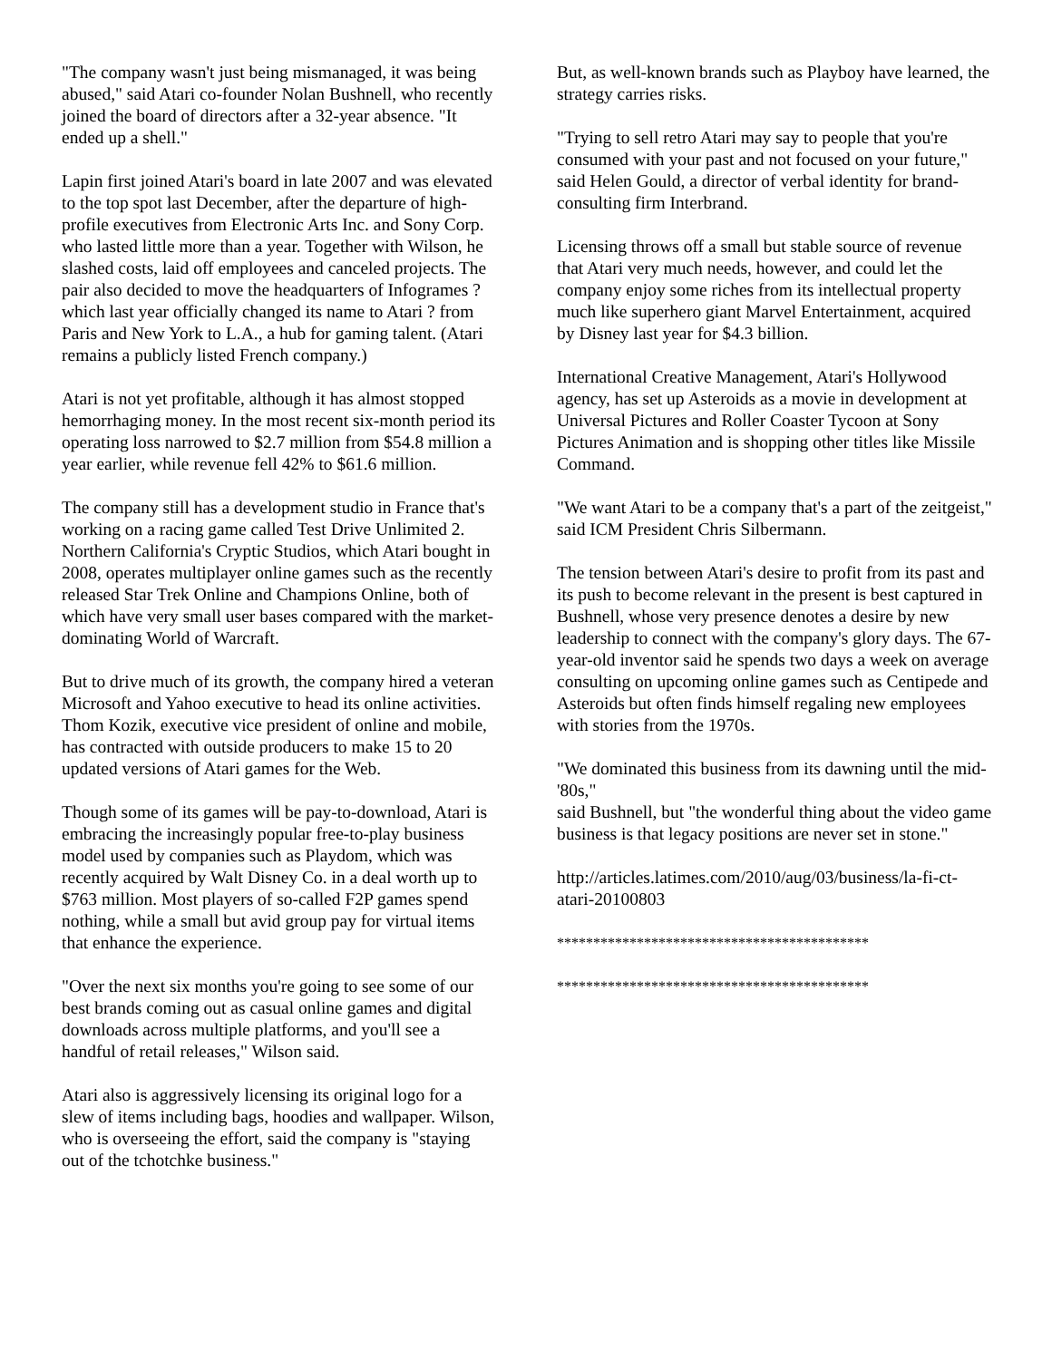"The company wasn't just being mismanaged, it was being abused," said Atari co-founder Nolan Bushnell, who recently joined the board of directors after a 32-year absence. "It ended up a shell."
Lapin first joined Atari's board in late 2007 and was elevated to the top spot last December, after the departure of high-profile executives from Electronic Arts Inc. and Sony Corp. who lasted little more than a year. Together with Wilson, he slashed costs, laid off employees and canceled projects. The pair also decided to move the headquarters of Infogrames ? which last year officially changed its name to Atari ? from Paris and New York to L.A., a hub for gaming talent. (Atari remains a publicly listed French company.)
Atari is not yet profitable, although it has almost stopped hemorrhaging money. In the most recent six-month period its operating loss narrowed to $2.7 million from $54.8 million a year earlier, while revenue fell 42% to $61.6 million.
The company still has a development studio in France that's working on a racing game called Test Drive Unlimited 2. Northern California's Cryptic Studios, which Atari bought in 2008, operates multiplayer online games such as the recently released Star Trek Online and Champions Online, both of which have very small user bases compared with the market-dominating World of Warcraft.
But to drive much of its growth, the company hired a veteran Microsoft and Yahoo executive to head its online activities. Thom Kozik, executive vice president of online and mobile, has contracted with outside producers to make 15 to 20 updated versions of Atari games for the Web.
Though some of its games will be pay-to-download, Atari is embracing the increasingly popular free-to-play business model used by companies such as Playdom, which was recently acquired by Walt Disney Co. in a deal worth up to $763 million. Most players of so-called F2P games spend nothing, while a small but avid group pay for virtual items that enhance the experience.
"Over the next six months you're going to see some of our best brands coming out as casual online games and digital downloads across multiple platforms, and you'll see a handful of retail releases," Wilson said.
Atari also is aggressively licensing its original logo for a slew of items including bags, hoodies and wallpaper. Wilson, who is overseeing the effort, said the company is "staying out of the tchotchke business."
But, as well-known brands such as Playboy have learned, the strategy carries risks.
"Trying to sell retro Atari may say to people that you're consumed with your past and not focused on your future," said Helen Gould, a director of verbal identity for brand-consulting firm Interbrand.
Licensing throws off a small but stable source of revenue that Atari very much needs, however, and could let the company enjoy some riches from its intellectual property much like superhero giant Marvel Entertainment, acquired by Disney last year for $4.3 billion.
International Creative Management, Atari's Hollywood agency, has set up Asteroids as a movie in development at Universal Pictures and Roller Coaster Tycoon at Sony Pictures Animation and is shopping other titles like Missile Command.
"We want Atari to be a company that's a part of the zeitgeist," said ICM President Chris Silbermann.
The tension between Atari's desire to profit from its past and its push to become relevant in the present is best captured in Bushnell, whose very presence denotes a desire by new leadership to connect with the company's glory days. The 67-year-old inventor said he spends two days a week on average consulting on upcoming online games such as Centipede and Asteroids but often finds himself regaling new employees with stories from the 1970s.
"We dominated this business from its dawning until the mid-'80s,"
said Bushnell, but "the wonderful thing about the video game business is that legacy positions are never set in stone."
http://articles.latimes.com/2010/aug/03/business/la-fi-ct-atari-20100803
*******************************************
*******************************************